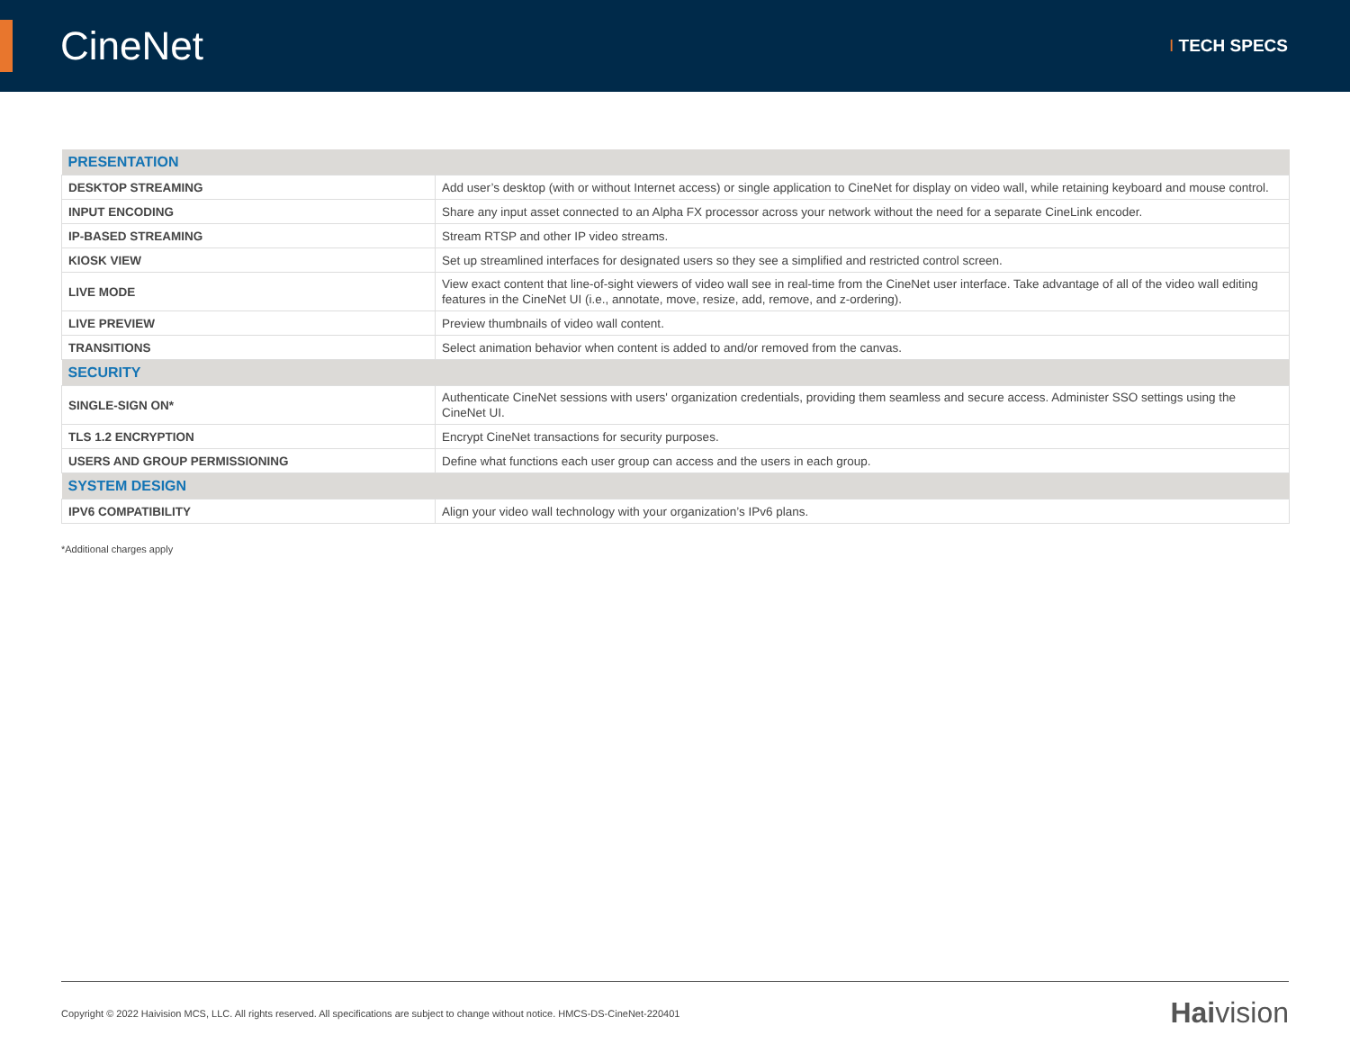CineNet
I TECH SPECS
| PRESENTATION | |
| --- | --- |
| DESKTOP STREAMING | Add user’s desktop (with or without Internet access) or single application to CineNet for display on video wall, while retaining keyboard and mouse control. |
| INPUT ENCODING | Share any input asset connected to an Alpha FX processor across your network without the need for a separate CineLink encoder. |
| IP-BASED STREAMING | Stream RTSP and other IP video streams. |
| KIOSK VIEW | Set up streamlined interfaces for designated users so they see a simplified and restricted control screen. |
| LIVE MODE | View exact content that line-of-sight viewers of video wall see in real-time from the CineNet user interface. Take advantage of all of the video wall editing features in the CineNet UI (i.e., annotate, move, resize, add, remove, and z-ordering). |
| LIVE PREVIEW | Preview thumbnails of video wall content. |
| TRANSITIONS | Select animation behavior when content is added to and/or removed from the canvas. |
| SECURITY | |
| SINGLE-SIGN ON* | Authenticate CineNet sessions with users' organization credentials, providing them seamless and secure access. Administer SSO settings using the CineNet UI. |
| TLS 1.2 ENCRYPTION | Encrypt CineNet transactions for security purposes. |
| USERS AND GROUP PERMISSIONING | Define what functions each user group can access and the users in each group. |
| SYSTEM DESIGN | |
| IPV6 COMPATIBILITY | Align your video wall technology with your organization’s IPv6 plans. |
*Additional charges apply
Copyright © 2022 Haivision MCS, LLC. All rights reserved. All specifications are subject to change without notice. HMCS-DS-CineNet-220401
Haivision